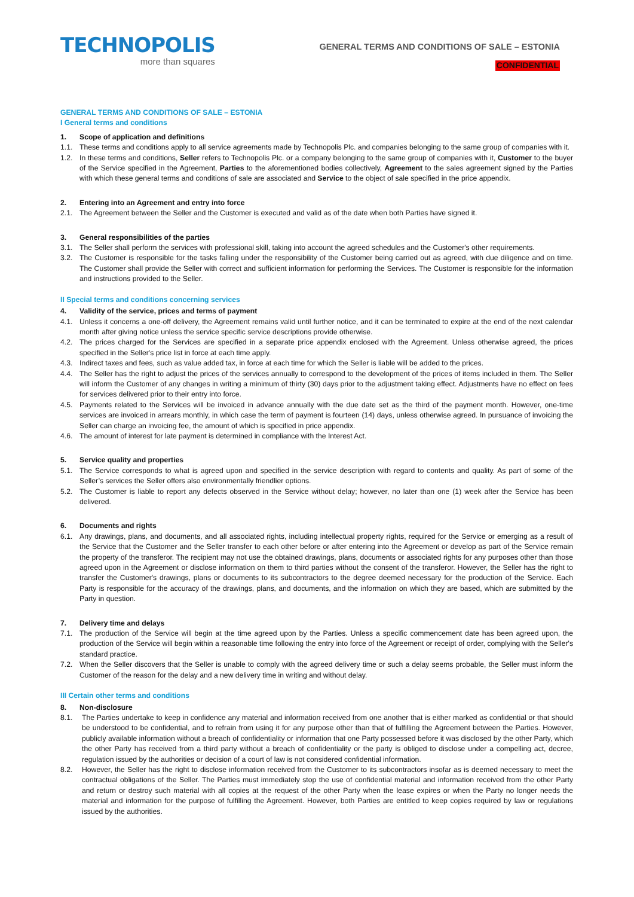TECHNOPOLIS
more than squares
GENERAL TERMS AND CONDITIONS OF SALE – ESTONIA
CONFIDENTIAL
GENERAL TERMS AND CONDITIONS OF SALE – ESTONIA
I General terms and conditions
1. Scope of application and definitions
1.1. These terms and conditions apply to all service agreements made by Technopolis Plc. and companies belonging to the same group of companies with it.
1.2. In these terms and conditions, Seller refers to Technopolis Plc. or a company belonging to the same group of companies with it, Customer to the buyer of the Service specified in the Agreement, Parties to the aforementioned bodies collectively, Agreement to the sales agreement signed by the Parties with which these general terms and conditions of sale are associated and Service to the object of sale specified in the price appendix.
2. Entering into an Agreement and entry into force
2.1. The Agreement between the Seller and the Customer is executed and valid as of the date when both Parties have signed it.
3. General responsibilities of the parties
3.1. The Seller shall perform the services with professional skill, taking into account the agreed schedules and the Customer's other requirements.
3.2. The Customer is responsible for the tasks falling under the responsibility of the Customer being carried out as agreed, with due diligence and on time. The Customer shall provide the Seller with correct and sufficient information for performing the Services. The Customer is responsible for the information and instructions provided to the Seller.
II Special terms and conditions concerning services
4. Validity of the service, prices and terms of payment
4.1. Unless it concerns a one-off delivery, the Agreement remains valid until further notice, and it can be terminated to expire at the end of the next calendar month after giving notice unless the service specific service descriptions provide otherwise.
4.2. The prices charged for the Services are specified in a separate price appendix enclosed with the Agreement. Unless otherwise agreed, the prices specified in the Seller's price list in force at each time apply.
4.3. Indirect taxes and fees, such as value added tax, in force at each time for which the Seller is liable will be added to the prices.
4.4. The Seller has the right to adjust the prices of the services annually to correspond to the development of the prices of items included in them. The Seller will inform the Customer of any changes in writing a minimum of thirty (30) days prior to the adjustment taking effect. Adjustments have no effect on fees for services delivered prior to their entry into force.
4.5. Payments related to the Services will be invoiced in advance annually with the due date set as the third of the payment month. However, one-time services are invoiced in arrears monthly, in which case the term of payment is fourteen (14) days, unless otherwise agreed. In pursuance of invoicing the Seller can charge an invoicing fee, the amount of which is specified in price appendix.
4.6. The amount of interest for late payment is determined in compliance with the Interest Act.
5. Service quality and properties
5.1. The Service corresponds to what is agreed upon and specified in the service description with regard to contents and quality. As part of some of the Seller’s services the Seller offers also environmentally friendlier options.
5.2. The Customer is liable to report any defects observed in the Service without delay; however, no later than one (1) week after the Service has been delivered.
6. Documents and rights
6.1. Any drawings, plans, and documents, and all associated rights, including intellectual property rights, required for the Service or emerging as a result of the Service that the Customer and the Seller transfer to each other before or after entering into the Agreement or develop as part of the Service remain the property of the transferor. The recipient may not use the obtained drawings, plans, documents or associated rights for any purposes other than those agreed upon in the Agreement or disclose information on them to third parties without the consent of the transferor. However, the Seller has the right to transfer the Customer's drawings, plans or documents to its subcontractors to the degree deemed necessary for the production of the Service. Each Party is responsible for the accuracy of the drawings, plans, and documents, and the information on which they are based, which are submitted by the Party in question.
7. Delivery time and delays
7.1. The production of the Service will begin at the time agreed upon by the Parties. Unless a specific commencement date has been agreed upon, the production of the Service will begin within a reasonable time following the entry into force of the Agreement or receipt of order, complying with the Seller's standard practice.
7.2. When the Seller discovers that the Seller is unable to comply with the agreed delivery time or such a delay seems probable, the Seller must inform the Customer of the reason for the delay and a new delivery time in writing and without delay.
III Certain other terms and conditions
8. Non-disclosure
8.1. The Parties undertake to keep in confidence any material and information received from one another that is either marked as confidential or that should be understood to be confidential, and to refrain from using it for any purpose other than that of fulfilling the Agreement between the Parties. However, publicly available information without a breach of confidentiality or information that one Party possessed before it was disclosed by the other Party, which the other Party has received from a third party without a breach of confidentiality or the party is obliged to disclose under a compelling act, decree, regulation issued by the authorities or decision of a court of law is not considered confidential information.
8.2. However, the Seller has the right to disclose information received from the Customer to its subcontractors insofar as is deemed necessary to meet the contractual obligations of the Seller. The Parties must immediately stop the use of confidential material and information received from the other Party and return or destroy such material with all copies at the request of the other Party when the lease expires or when the Party no longer needs the material and information for the purpose of fulfilling the Agreement. However, both Parties are entitled to keep copies required by law or regulations issued by the authorities.